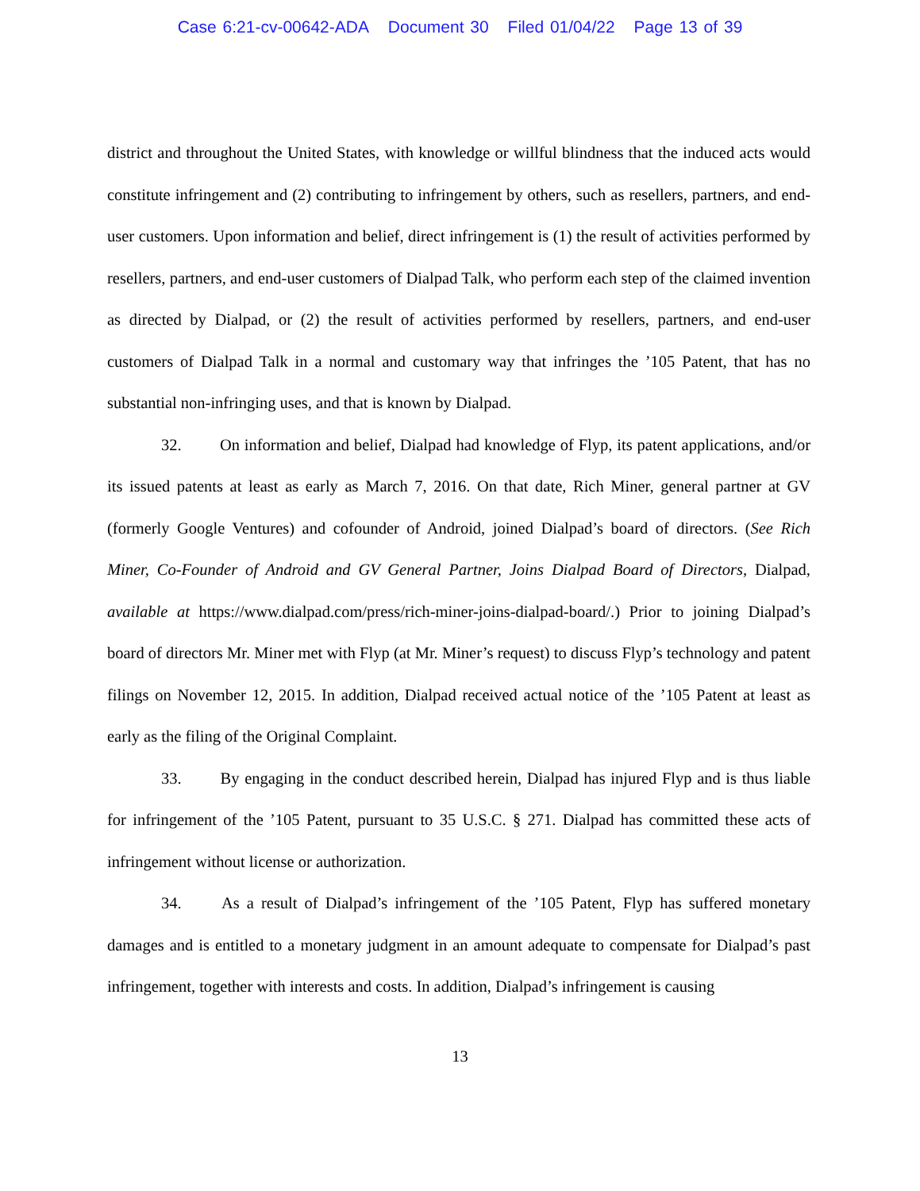Case 6:21-cv-00642-ADA Document 30 Filed 01/04/22 Page 13 of 39
district and throughout the United States, with knowledge or willful blindness that the induced acts would constitute infringement and (2) contributing to infringement by others, such as resellers, partners, and end-user customers. Upon information and belief, direct infringement is (1) the result of activities performed by resellers, partners, and end-user customers of Dialpad Talk, who perform each step of the claimed invention as directed by Dialpad, or (2) the result of activities performed by resellers, partners, and end-user customers of Dialpad Talk in a normal and customary way that infringes the ’105 Patent, that has no substantial non-infringing uses, and that is known by Dialpad.
32. On information and belief, Dialpad had knowledge of Flyp, its patent applications, and/or its issued patents at least as early as March 7, 2016. On that date, Rich Miner, general partner at GV (formerly Google Ventures) and cofounder of Android, joined Dialpad’s board of directors. (See Rich Miner, Co-Founder of Android and GV General Partner, Joins Dialpad Board of Directors, Dialpad, available at https://www.dialpad.com/press/rich-miner-joins-dialpad-board/.) Prior to joining Dialpad’s board of directors Mr. Miner met with Flyp (at Mr. Miner’s request) to discuss Flyp’s technology and patent filings on November 12, 2015. In addition, Dialpad received actual notice of the ’105 Patent at least as early as the filing of the Original Complaint.
33. By engaging in the conduct described herein, Dialpad has injured Flyp and is thus liable for infringement of the ’105 Patent, pursuant to 35 U.S.C. § 271. Dialpad has committed these acts of infringement without license or authorization.
34. As a result of Dialpad’s infringement of the ’105 Patent, Flyp has suffered monetary damages and is entitled to a monetary judgment in an amount adequate to compensate for Dialpad’s past infringement, together with interests and costs. In addition, Dialpad’s infringement is causing
13